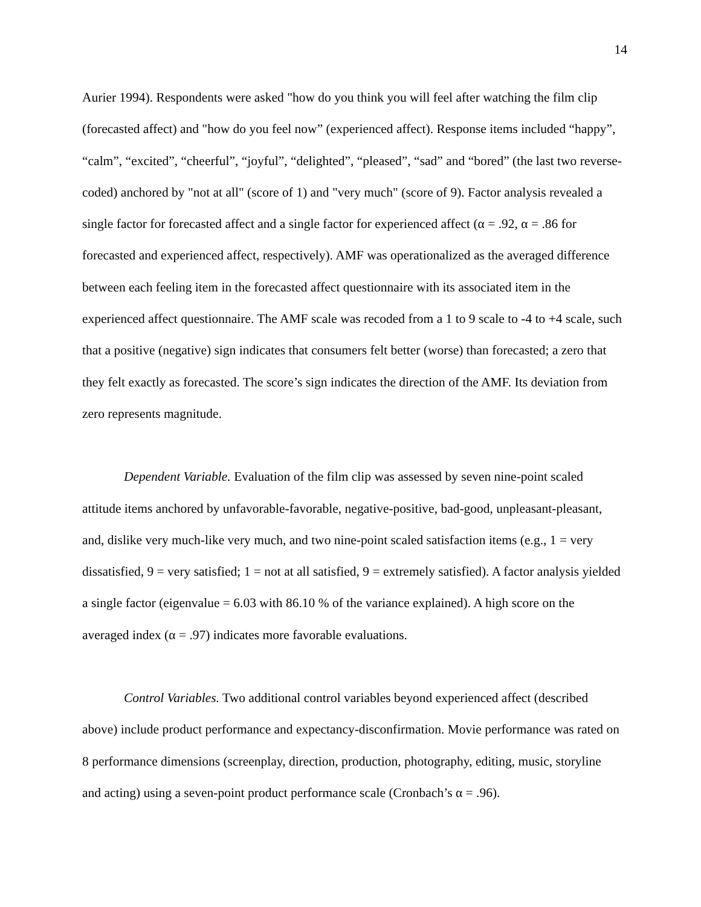14
Aurier 1994). Respondents were asked "how do you think you will feel after watching the film clip (forecasted affect) and "how do you feel now” (experienced affect). Response items included “happy”, “calm”, “excited”, “cheerful”, “joyful”, “delighted”, “pleased”, “sad” and “bored” (the last two reverse-coded) anchored by "not at all" (score of 1) and "very much" (score of 9). Factor analysis revealed a single factor for forecasted affect and a single factor for experienced affect (α = .92, α = .86 for forecasted and experienced affect, respectively). AMF was operationalized as the averaged difference between each feeling item in the forecasted affect questionnaire with its associated item in the experienced affect questionnaire. The AMF scale was recoded from a 1 to 9 scale to -4 to +4 scale, such that a positive (negative) sign indicates that consumers felt better (worse) than forecasted; a zero that they felt exactly as forecasted. The score’s sign indicates the direction of the AMF. Its deviation from zero represents magnitude.
Dependent Variable. Evaluation of the film clip was assessed by seven nine-point scaled attitude items anchored by unfavorable-favorable, negative-positive, bad-good, unpleasant-pleasant, and, dislike very much-like very much, and two nine-point scaled satisfaction items (e.g., 1 = very dissatisfied, 9 = very satisfied; 1 = not at all satisfied, 9 = extremely satisfied). A factor analysis yielded a single factor (eigenvalue = 6.03 with 86.10 % of the variance explained). A high score on the averaged index (α = .97) indicates more favorable evaluations.
Control Variables. Two additional control variables beyond experienced affect (described above) include product performance and expectancy-disconfirmation. Movie performance was rated on 8 performance dimensions (screenplay, direction, production, photography, editing, music, storyline and acting) using a seven-point product performance scale (Cronbach’s α = .96).